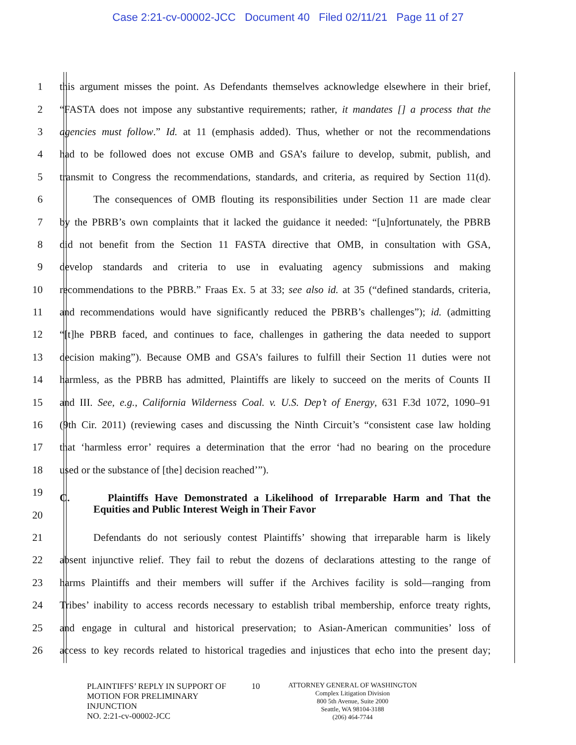Case 2:21-cv-00002-JCC Document 40 Filed 02/11/21 Page 11 of 27
1 this argument misses the point. As Defendants themselves acknowledge elsewhere in their brief,
2 “FASTA does not impose any substantive requirements; rather, it mandates [] a process that the
3 agencies must follow.” Id. at 11 (emphasis added). Thus, whether or not the recommendations
4 had to be followed does not excuse OMB and GSA’s failure to develop, submit, publish, and
5 transmit to Congress the recommendations, standards, and criteria, as required by Section 11(d).
6 The consequences of OMB flouting its responsibilities under Section 11 are made clear
7 by the PBRB’s own complaints that it lacked the guidance it needed: “[u]nfortunately, the PBRB
8 did not benefit from the Section 11 FASTA directive that OMB, in consultation with GSA,
9 develop standards and criteria to use in evaluating agency submissions and making
10 recommendations to the PBRB.” Fraas Ex. 5 at 33; see also id. at 35 (“defined standards, criteria,
11 and recommendations would have significantly reduced the PBRB’s challenges”); id. (admitting
12 “[t]he PBRB faced, and continues to face, challenges in gathering the data needed to support
13 decision making”). Because OMB and GSA’s failures to fulfill their Section 11 duties were not
14 harmless, as the PBRB has admitted, Plaintiffs are likely to succeed on the merits of Counts II
15 and III. See, e.g., California Wilderness Coal. v. U.S. Dep’t of Energy, 631 F.3d 1072, 1090–91
16 (9th Cir. 2011) (reviewing cases and discussing the Ninth Circuit’s “consistent case law holding
17 that ‘harmless error’ requires a determination that the error ‘had no bearing on the procedure
18 used or the substance of [the] decision reached’”).
19 C. Plaintiffs Have Demonstrated a Likelihood of Irreparable Harm and That the
20 Equities and Public Interest Weigh in Their Favor
21 Defendants do not seriously contest Plaintiffs’ showing that irreparable harm is likely
22 absent injunctive relief. They fail to rebut the dozens of declarations attesting to the range of
23 harms Plaintiffs and their members will suffer if the Archives facility is sold—ranging from
24 Tribes’ inability to access records necessary to establish tribal membership, enforce treaty rights,
25 and engage in cultural and historical preservation; to Asian-American communities’ loss of
26 access to key records related to historical tragedies and injustices that echo into the present day;
PLAINTIFFS’ REPLY IN SUPPORT OF
MOTION FOR PRELIMINARY
INJUNCTION
NO. 2:21-cv-00002-JCC
10
ATTORNEY GENERAL OF WASHINGTON
Complex Litigation Division
800 5th Avenue, Suite 2000
Seattle, WA 98104-3188
(206) 464-7744